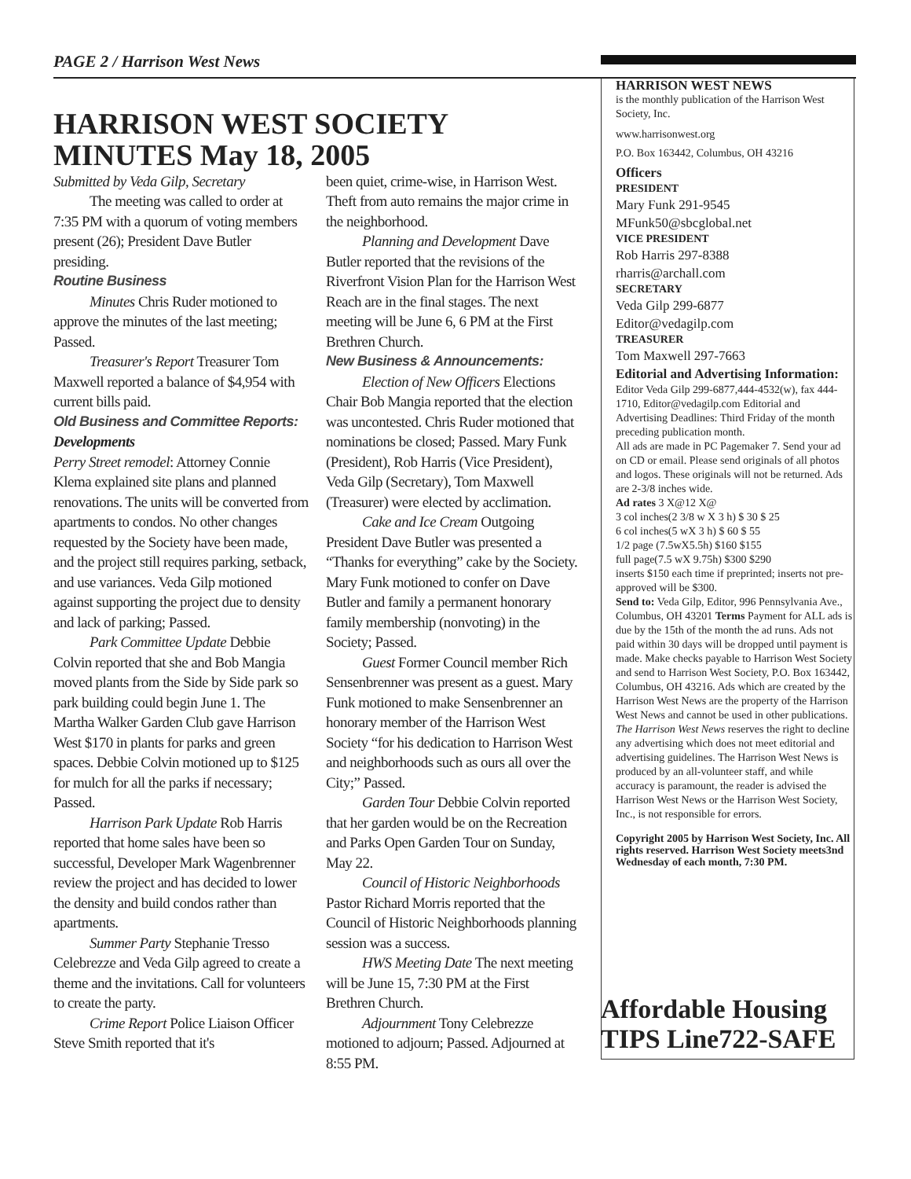PAGE 2 / Harrison West News
HARRISON WEST SOCIETY
MINUTES May 18, 2005
Submitted by Veda Gilp, Secretary
The meeting was called to order at 7:35 PM with a quorum of voting members present (26); President Dave Butler presiding.
Routine Business
Minutes Chris Ruder motioned to approve the minutes of the last meeting; Passed.
Treasurer's Report Treasurer Tom Maxwell reported a balance of $4,954 with current bills paid.
Old Business and Committee Reports:
Developments
Perry Street remodel: Attorney Connie Klema explained site plans and planned renovations. The units will be converted from apartments to condos. No other changes requested by the Society have been made, and the project still requires parking, setback, and use variances. Veda Gilp motioned against supporting the project due to density and lack of parking; Passed.
Park Committee Update Debbie Colvin reported that she and Bob Mangia moved plants from the Side by Side park so park building could begin June 1. The Martha Walker Garden Club gave Harrison West $170 in plants for parks and green spaces. Debbie Colvin motioned up to $125 for mulch for all the parks if necessary; Passed.
Harrison Park Update Rob Harris reported that home sales have been so successful, Developer Mark Wagenbrenner review the project and has decided to lower the density and build condos rather than apartments.
Summer Party Stephanie Tresso Celebrezze and Veda Gilp agreed to create a theme and the invitations. Call for volunteers to create the party.
Crime Report Police Liaison Officer Steve Smith reported that it's
been quiet, crime-wise, in Harrison West. Theft from auto remains the major crime in the neighborhood.
Planning and Development Dave Butler reported that the revisions of the Riverfront Vision Plan for the Harrison West Reach are in the final stages. The next meeting will be June 6, 6 PM at the First Brethren Church.
New Business & Announcements:
Election of New Officers Elections Chair Bob Mangia reported that the election was uncontested. Chris Ruder motioned that nominations be closed; Passed. Mary Funk (President), Rob Harris (Vice President), Veda Gilp (Secretary), Tom Maxwell (Treasurer) were elected by acclimation.
Cake and Ice Cream Outgoing President Dave Butler was presented a “Thanks for everything” cake by the Society. Mary Funk motioned to confer on Dave Butler and family a permanent honorary family membership (nonvoting) in the Society; Passed.
Guest Former Council member Rich Sensenbrenner was present as a guest. Mary Funk motioned to make Sensenbrenner an honorary member of the Harrison West Society “for his dedication to Harrison West and neighborhoods such as ours all over the City;” Passed.
Garden Tour Debbie Colvin reported that her garden would be on the Recreation and Parks Open Garden Tour on Sunday, May 22.
Council of Historic Neighborhoods Pastor Richard Morris reported that the Council of Historic Neighborhoods planning session was a success.
HWS Meeting Date The next meeting will be June 15, 7:30 PM at the First Brethren Church.
Adjournment Tony Celebrezze motioned to adjourn; Passed. Adjourned at 8:55 PM.
HARRISON WEST NEWS
is the monthly publication of the Harrison West Society, Inc.
www.harrisonwest.org
P.O. Box 163442, Columbus, OH 43216
Officers
PRESIDENT
Mary Funk 291-9545
MFunk50@sbcglobal.net
VICE PRESIDENT
Rob Harris 297-8388
rharris@archall.com
SECRETARY
Veda Gilp 299-6877
Editor@vedagilp.com
TREASURER
Tom Maxwell 297-7663
Editorial and Advertising Information:
Editor Veda Gilp 299-6877,444-4532(w), fax 444-1710, Editor@vedagilp.com Editorial and Advertising Deadlines: Third Friday of the month preceding publication month.
All ads are made in PC Pagemaker 7. Send your ad on CD or email. Please send originals of all photos and logos. These originals will not be returned. Ads are 2-3/8 inches wide.
Ad rates 3 X@12 X@
3 col inches(2 3/8 w X 3 h) $ 30 $ 25
6 col inches(5 wX 3 h) $ 60 $ 55
1/2 page (7.5wX5.5h) $160 $155
full page(7.5 wX 9.75h) $300 $290
inserts $150 each time if preprinted; inserts not pre-approved will be $300.
Send to: Veda Gilp, Editor, 996 Pennsylvania Ave., Columbus, OH 43201 Terms Payment for ALL ads is due by the 15th of the month the ad runs. Ads not paid within 30 days will be dropped until payment is made. Make checks payable to Harrison West Society and send to Harrison West Society, P.O. Box 163442, Columbus, OH 43216. Ads which are created by the Harrison West News are the property of the Harrison West News and cannot be used in other publications.
The Harrison West News reserves the right to decline any advertising which does not meet editorial and advertising guidelines. The Harrison West News is produced by an all-volunteer staff, and while accuracy is paramount, the reader is advised the Harrison West News or the Harrison West Society, Inc., is not responsible for errors.
Copyright 2005 by Harrison West Society, Inc. All rights reserved. Harrison West Society meets3nd Wednesday of each month, 7:30 PM.
Affordable Housing TIPS Line722-SAFE